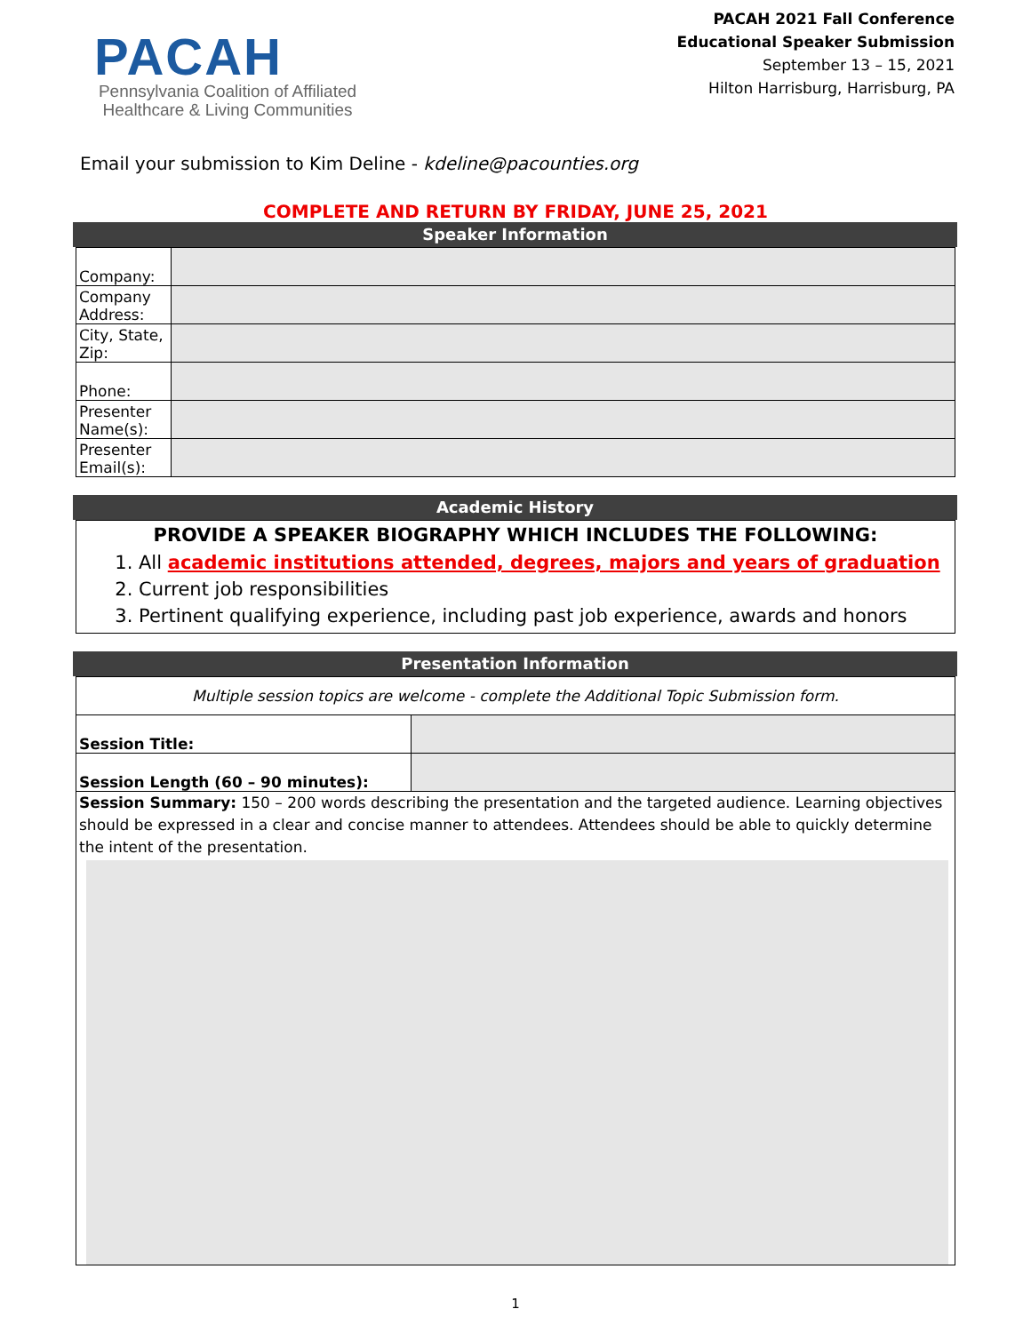PACAH
Pennsylvania Coalition of Affiliated
Healthcare & Living Communities
PACAH 2021 Fall Conference
Educational Speaker Submission
September 13 – 15, 2021
Hilton Harrisburg, Harrisburg, PA
Email your submission to Kim Deline - kdeline@pacounties.org
COMPLETE AND RETURN BY FRIDAY, JUNE 25, 2021
Speaker Information
| Company: | |
| Company Address: | |
| City, State, Zip: | |
| Phone: | |
| Presenter Name(s): | |
| Presenter Email(s): | |
Academic History
PROVIDE A SPEAKER BIOGRAPHY WHICH INCLUDES THE FOLLOWING:
1. All academic institutions attended, degrees, majors and years of graduation
2. Current job responsibilities
3. Pertinent qualifying experience, including past job experience, awards and honors
Presentation Information
| Multiple session topics are welcome - complete the Additional Topic Submission form. | |
| Session Title: | |
| Session Length (60 – 90 minutes): | |
| Session Summary: 150 – 200 words describing the presentation and the targeted audience. Learning objectives should be expressed in a clear and concise manner to attendees. Attendees should be able to quickly determine the intent of the presentation. | |
1